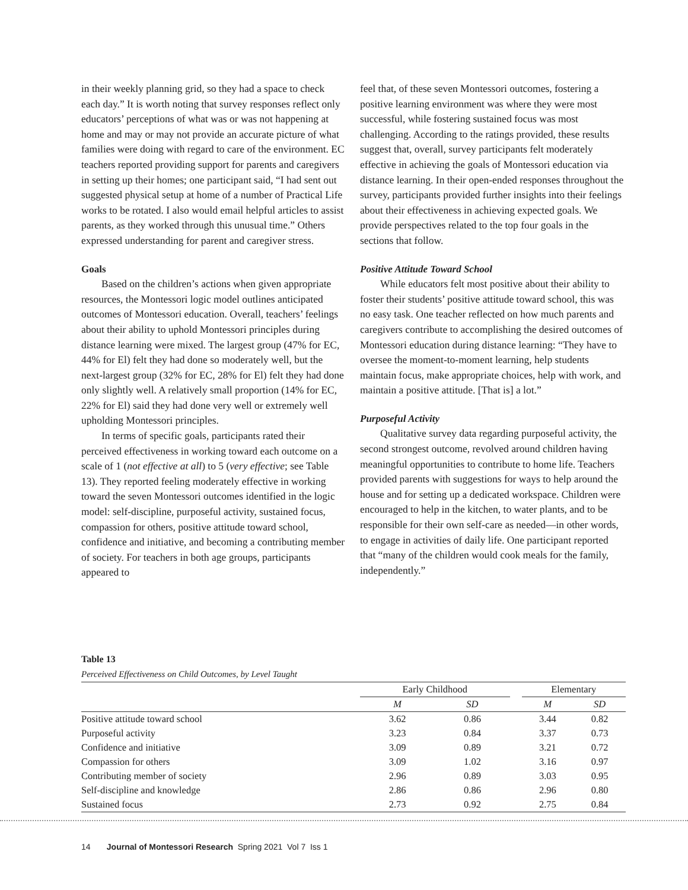in their weekly planning grid, so they had a space to check each day.” It is worth noting that survey responses reflect only educators’ perceptions of what was or was not happening at home and may or may not provide an accurate picture of what families were doing with regard to care of the environment. EC teachers reported providing support for parents and caregivers in setting up their homes; one participant said, “I had sent out suggested physical setup at home of a number of Practical Life works to be rotated. I also would email helpful articles to assist parents, as they worked through this unusual time.” Others expressed understanding for parent and caregiver stress.
Goals
Based on the children’s actions when given appropriate resources, the Montessori logic model outlines anticipated outcomes of Montessori education. Overall, teachers’ feelings about their ability to uphold Montessori principles during distance learning were mixed. The largest group (47% for EC, 44% for El) felt they had done so moderately well, but the next-largest group (32% for EC, 28% for El) felt they had done only slightly well. A relatively small proportion (14% for EC, 22% for El) said they had done very well or extremely well upholding Montessori principles.
In terms of specific goals, participants rated their perceived effectiveness in working toward each outcome on a scale of 1 (not effective at all) to 5 (very effective; see Table 13). They reported feeling moderately effective in working toward the seven Montessori outcomes identified in the logic model: self-discipline, purposeful activity, sustained focus, compassion for others, positive attitude toward school, confidence and initiative, and becoming a contributing member of society. For teachers in both age groups, participants appeared to
feel that, of these seven Montessori outcomes, fostering a positive learning environment was where they were most successful, while fostering sustained focus was most challenging. According to the ratings provided, these results suggest that, overall, survey participants felt moderately effective in achieving the goals of Montessori education via distance learning. In their open-ended responses throughout the survey, participants provided further insights into their feelings about their effectiveness in achieving expected goals. We provide perspectives related to the top four goals in the sections that follow.
Positive Attitude Toward School
While educators felt most positive about their ability to foster their students’ positive attitude toward school, this was no easy task. One teacher reflected on how much parents and caregivers contribute to accomplishing the desired outcomes of Montessori education during distance learning: “They have to oversee the moment-to-moment learning, help students maintain focus, make appropriate choices, help with work, and maintain a positive attitude. [That is] a lot.”
Purposeful Activity
Qualitative survey data regarding purposeful activity, the second strongest outcome, revolved around children having meaningful opportunities to contribute to home life. Teachers provided parents with suggestions for ways to help around the house and for setting up a dedicated workspace. Children were encouraged to help in the kitchen, to water plants, and to be responsible for their own self-care as needed—in other words, to engage in activities of daily life. One participant reported that “many of the children would cook meals for the family, independently.”
Table 13
Perceived Effectiveness on Child Outcomes, by Level Taught
| | Early Childhood | | | Elementary | |
| --- | --- | --- | --- | --- | --- |
| | M | SD | | M | SD |
| Positive attitude toward school | 3.62 | 0.86 | | 3.44 | 0.82 |
| Purposeful activity | 3.23 | 0.84 | | 3.37 | 0.73 |
| Confidence and initiative | 3.09 | 0.89 | | 3.21 | 0.72 |
| Compassion for others | 3.09 | 1.02 | | 3.16 | 0.97 |
| Contributing member of society | 2.96 | 0.89 | | 3.03 | 0.95 |
| Self-discipline and knowledge | 2.86 | 0.86 | | 2.96 | 0.80 |
| Sustained focus | 2.73 | 0.92 | | 2.75 | 0.84 |
14 Journal of Montessori Research Spring 2021 Vol 7 Iss 1